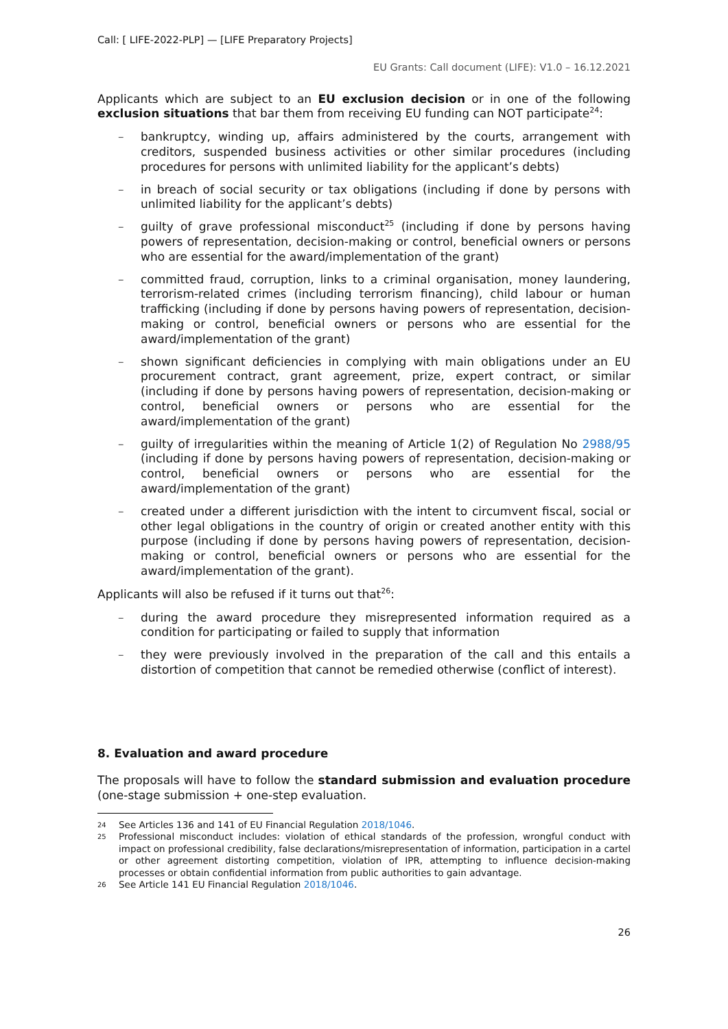Call: [ LIFE-2022-PLP] — [LIFE Preparatory Projects]
EU Grants: Call document (LIFE): V1.0 – 16.12.2021
Applicants which are subject to an EU exclusion decision or in one of the following exclusion situations that bar them from receiving EU funding can NOT participate<sup>24</sup>:
– bankruptcy, winding up, affairs administered by the courts, arrangement with creditors, suspended business activities or other similar procedures (including procedures for persons with unlimited liability for the applicant’s debts)
– in breach of social security or tax obligations (including if done by persons with unlimited liability for the applicant’s debts)
– guilty of grave professional misconduct<sup>25</sup> (including if done by persons having powers of representation, decision-making or control, beneficial owners or persons who are essential for the award/implementation of the grant)
– committed fraud, corruption, links to a criminal organisation, money laundering, terrorism-related crimes (including terrorism financing), child labour or human trafficking (including if done by persons having powers of representation, decision-making or control, beneficial owners or persons who are essential for the award/implementation of the grant)
– shown significant deficiencies in complying with main obligations under an EU procurement contract, grant agreement, prize, expert contract, or similar (including if done by persons having powers of representation, decision-making or control, beneficial owners or persons who are essential for the award/implementation of the grant)
– guilty of irregularities within the meaning of Article 1(2) of Regulation No 2988/95 (including if done by persons having powers of representation, decision-making or control, beneficial owners or persons who are essential for the award/implementation of the grant)
– created under a different jurisdiction with the intent to circumvent fiscal, social or other legal obligations in the country of origin or created another entity with this purpose (including if done by persons having powers of representation, decision-making or control, beneficial owners or persons who are essential for the award/implementation of the grant).
Applicants will also be refused if it turns out that<sup>26</sup>:
– during the award procedure they misrepresented information required as a condition for participating or failed to supply that information
– they were previously involved in the preparation of the call and this entails a distortion of competition that cannot be remedied otherwise (conflict of interest).
8. Evaluation and award procedure
The proposals will have to follow the standard submission and evaluation procedure (one-stage submission + one-step evaluation.
24 See Articles 136 and 141 of EU Financial Regulation 2018/1046.
25 Professional misconduct includes: violation of ethical standards of the profession, wrongful conduct with impact on professional credibility, false declarations/misrepresentation of information, participation in a cartel or other agreement distorting competition, violation of IPR, attempting to influence decision-making processes or obtain confidential information from public authorities to gain advantage.
26 See Article 141 EU Financial Regulation 2018/1046.
26